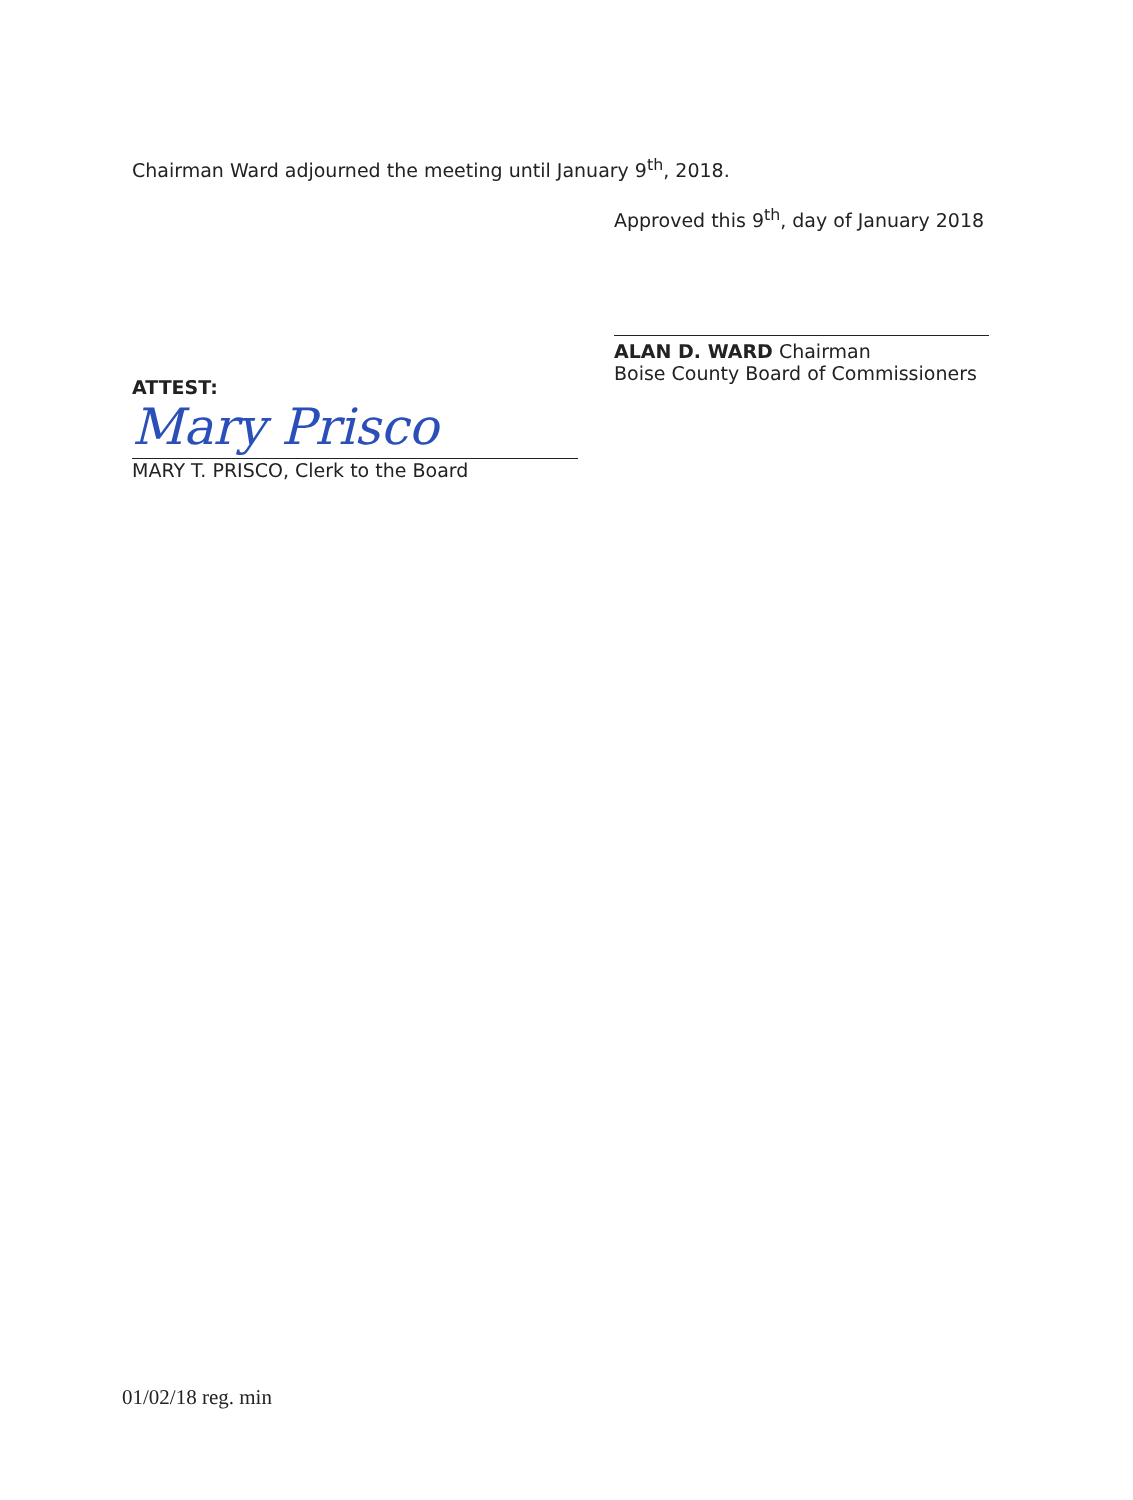Chairman Ward adjourned the meeting until January 9<sup>th</sup>, 2018.
Approved this 9<sup>th</sup>, day of January 2018
ALAN D. WARD Chairman
Boise County Board of Commissioners
ATTEST:
Mary Prisco
MARY T. PRISCO, Clerk to the Board
01/02/18 reg. min